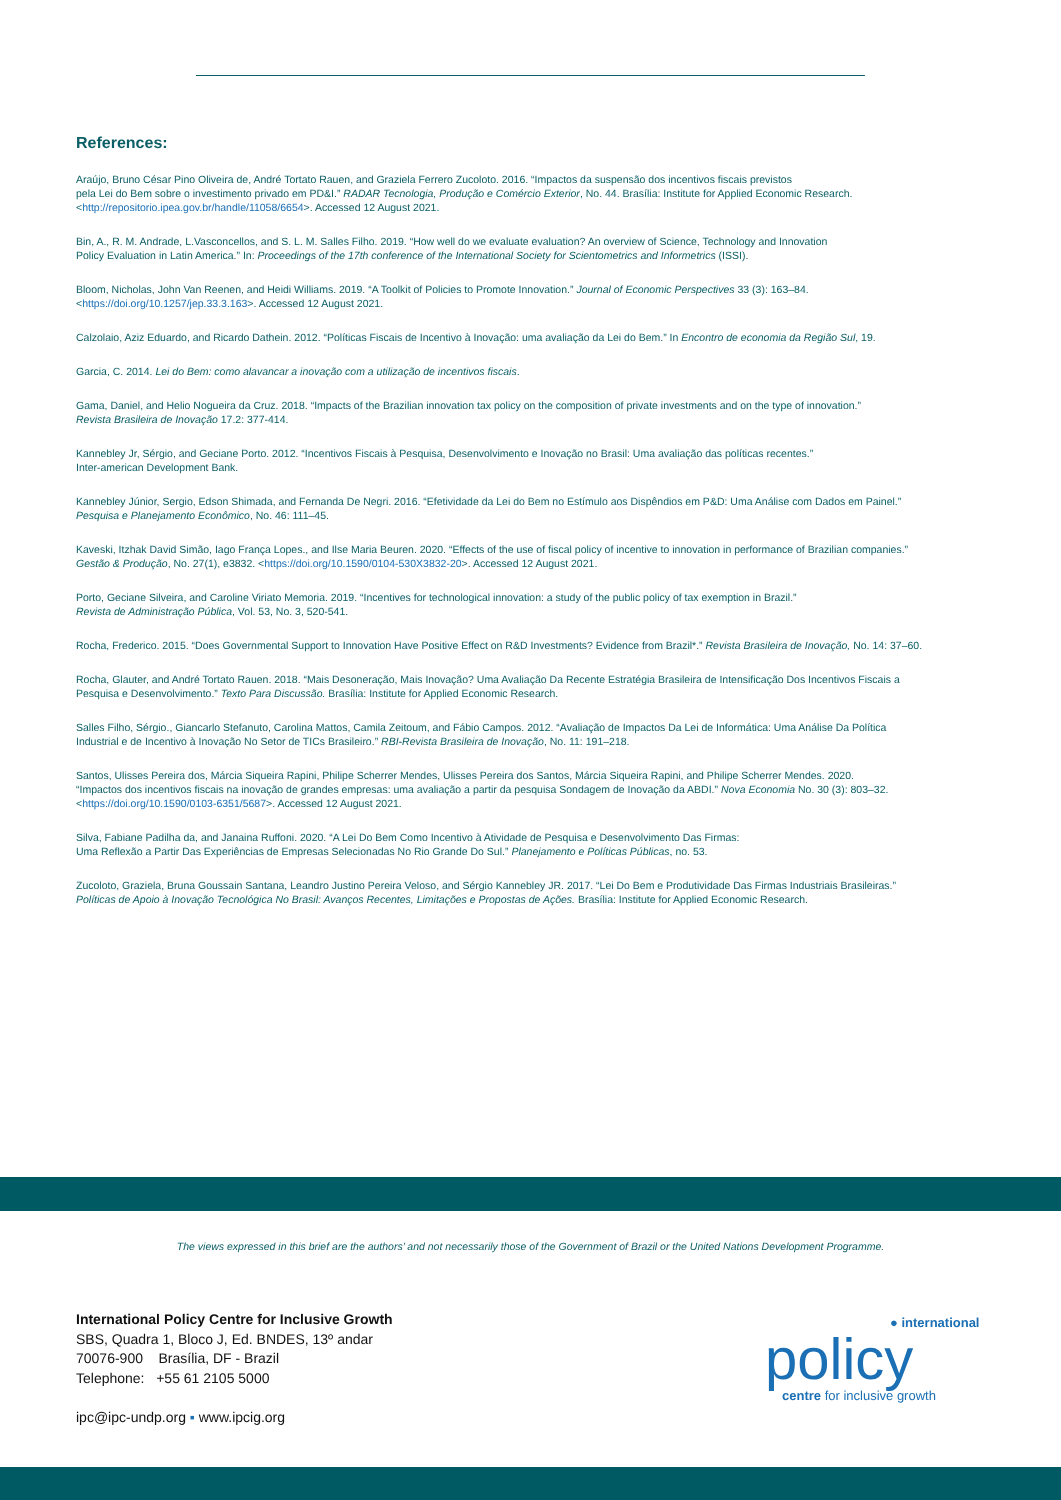References:
Araújo, Bruno César Pino Oliveira de, André Tortato Rauen, and Graziela Ferrero Zucoloto. 2016. “Impactos da suspensão dos incentivos fiscais previstos
pela Lei do Bem sobre o investimento privado em PD&I.” RADAR Tecnologia, Produção e Comércio Exterior, No. 44. Brasília: Institute for Applied Economic Research.
<http://repositorio.ipea.gov.br/handle/11058/6654>. Accessed 12 August 2021.
Bin, A., R. M. Andrade, L.Vasconcellos, and S. L. M. Salles Filho. 2019. “How well do we evaluate evaluation? An overview of Science, Technology and Innovation
Policy Evaluation in Latin America.” In: Proceedings of the 17th conference of the International Society for Scientometrics and Informetrics (ISSI).
Bloom, Nicholas, John Van Reenen, and Heidi Williams. 2019. “A Toolkit of Policies to Promote Innovation.” Journal of Economic Perspectives 33 (3): 163–84.
<https://doi.org/10.1257/jep.33.3.163>. Accessed 12 August 2021.
Calzolaio, Aziz Eduardo, and Ricardo Dathein. 2012. “Políticas Fiscais de Incentivo à Inovação: uma avaliação da Lei do Bem.” In Encontro de economia da Região Sul, 19.
Garcia, C. 2014. Lei do Bem: como alavancar a inovação com a utilização de incentivos fiscais.
Gama, Daniel, and Helio Nogueira da Cruz. 2018. “Impacts of the Brazilian innovation tax policy on the composition of private investments and on the type of innovation.”
Revista Brasileira de Inovação 17.2: 377-414.
Kannebley Jr, Sérgio, and Geciane Porto. 2012. “Incentivos Fiscais à Pesquisa, Desenvolvimento e Inovação no Brasil: Uma avaliação das políticas recentes.”
Inter-american Development Bank.
Kannebley Júnior, Sergio, Edson Shimada, and Fernanda De Negri. 2016. “Efetividade da Lei do Bem no Estímulo aos Dispêndios em P&D: Uma Análise com Dados em Painel.”
Pesquisa e Planejamento Econômico, No. 46: 111–45.
Kaveski, Itzhak David Simão, Iago França Lopes., and Ilse Maria Beuren. 2020. “Effects of the use of fiscal policy of incentive to innovation in performance of Brazilian companies.”
Gestão & Produção, No. 27(1), e3832. <https://doi.org/10.1590/0104-530X3832-20>. Accessed 12 August 2021.
Porto, Geciane Silveira, and Caroline Viriato Memoria. 2019. “Incentives for technological innovation: a study of the public policy of tax exemption in Brazil.”
Revista de Administração Pública, Vol. 53, No. 3, 520-541.
Rocha, Frederico. 2015. “Does Governmental Support to Innovation Have Positive Effect on R&D Investments? Evidence from Brazil*.” Revista Brasileira de Inovação, No. 14: 37–60.
Rocha, Glauter, and André Tortato Rauen. 2018. “Mais Desoneração, Mais Inovação? Uma Avaliação Da Recente Estratégia Brasileira de Intensificação Dos Incentivos Fiscais a
Pesquisa e Desenvolvimento.” Texto Para Discussão. Brasília: Institute for Applied Economic Research.
Salles Filho, Sérgio., Giancarlo Stefanuto, Carolina Mattos, Camila Zeitoum, and Fábio Campos. 2012. “Avaliação de Impactos Da Lei de Informática: Uma Análise Da Política
Industrial e de Incentivo à Inovação No Setor de TICs Brasileiro.” RBI-Revista Brasileira de Inovação, No. 11: 191–218.
Santos, Ulisses Pereira dos, Márcia Siqueira Rapini, Philipe Scherrer Mendes, Ulisses Pereira dos Santos, Márcia Siqueira Rapini, and Philipe Scherrer Mendes. 2020.
“Impactos dos incentivos fiscais na inovação de grandes empresas: uma avaliação a partir da pesquisa Sondagem de Inovação da ABDI.” Nova Economia No. 30 (3): 803–32.
<https://doi.org/10.1590/0103-6351/5687>. Accessed 12 August 2021.
Silva, Fabiane Padilha da, and Janaina Ruffoni. 2020. “A Lei Do Bem Como Incentivo à Atividade de Pesquisa e Desenvolvimento Das Firmas:
Uma Reflexão a Partir Das Experiências de Empresas Selecionadas No Rio Grande Do Sul.” Planejamento e Políticas Públicas, no. 53.
Zucoloto, Graziela, Bruna Goussain Santana, Leandro Justino Pereira Veloso, and Sérgio Kannebley JR. 2017. “Lei Do Bem e Produtividade Das Firmas Industriais Brasileiras.”
Políticas de Apoio à Inovação Tecnológica No Brasil: Avanços Recentes, Limitações e Propostas de Ações. Brasília: Institute for Applied Economic Research.
The views expressed in this brief are the authors’ and not necessarily those of the Government of Brazil or the United Nations Development Programme.
International Policy Centre for Inclusive Growth
SBS, Quadra 1, Bloco J, Ed. BNDES, 13º andar
70076-900 Brasília, DF - Brazil
Telephone: +55 61 2105 5000
ipc@ipc-undp.org ▪ www.ipcig.org
● international
policy
centre for inclusive growth